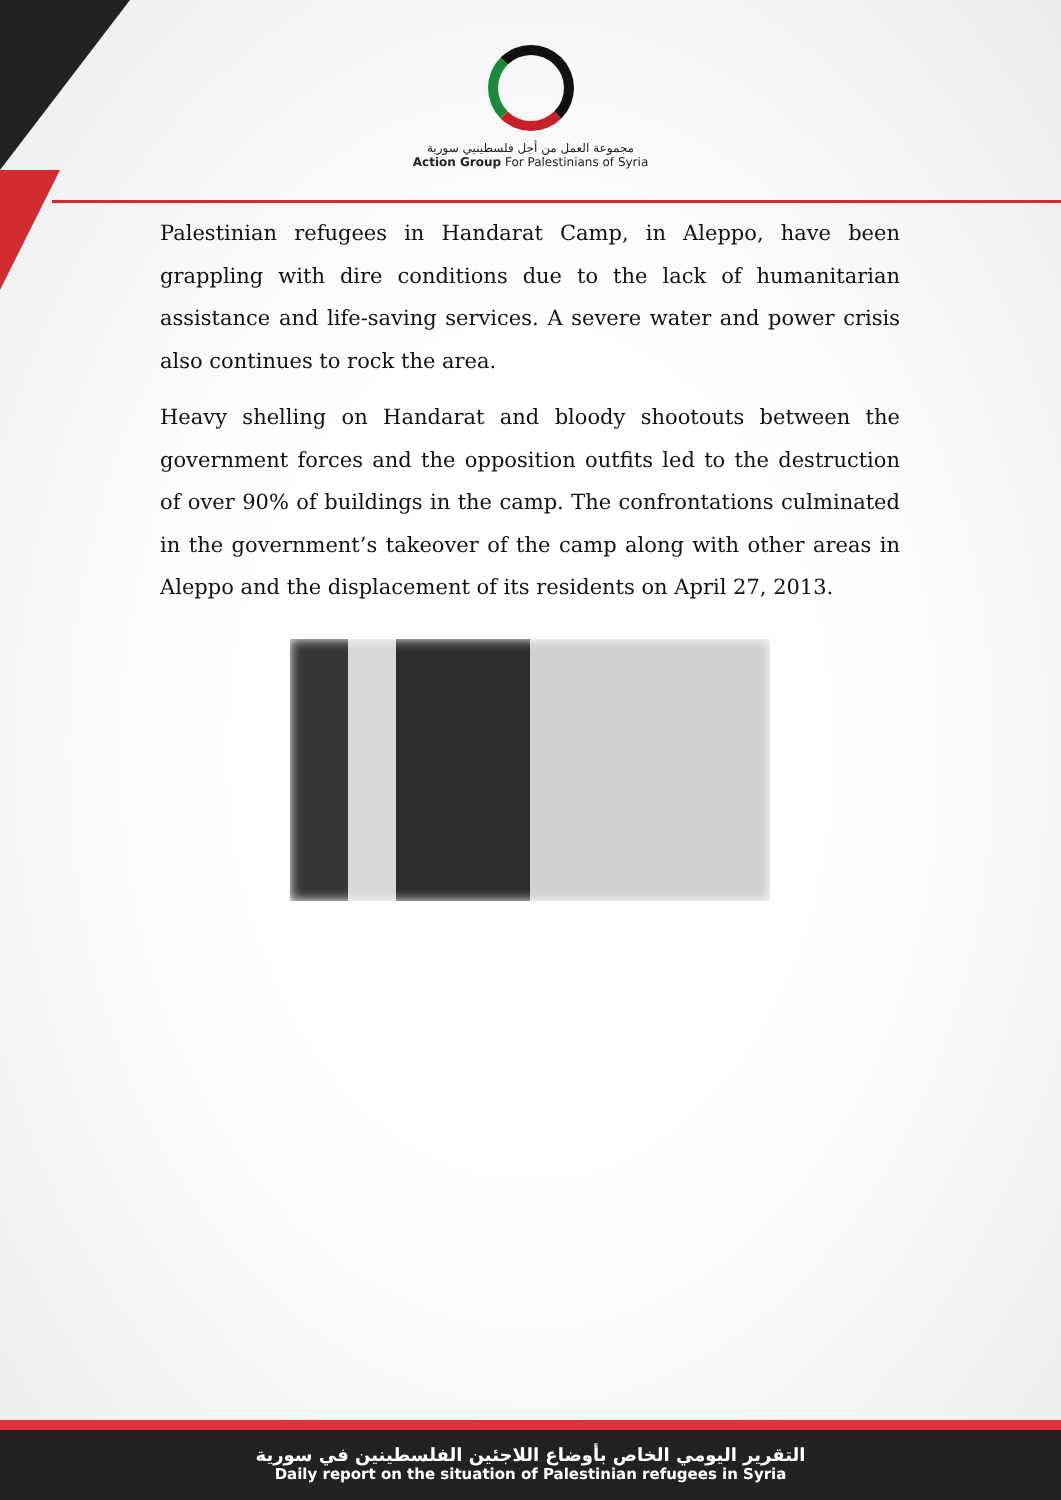مجموعة العمل من أجل فلسطينيي سورية
Action Group For Palestinians of Syria
Palestinian refugees in Handarat Camp, in Aleppo, have been grappling with dire conditions due to the lack of humanitarian assistance and life-saving services. A severe water and power crisis also continues to rock the area.
Heavy shelling on Handarat and bloody shootouts between the government forces and the opposition outfits led to the destruction of over 90% of buildings in the camp. The confrontations culminated in the government’s takeover of the camp along with other areas in Aleppo and the displacement of its residents on April 27, 2013.
التقرير اليومي الخاص بأوضاع اللاجئين الفلسطينين في سورية
Daily report on the situation of Palestinian refugees in Syria